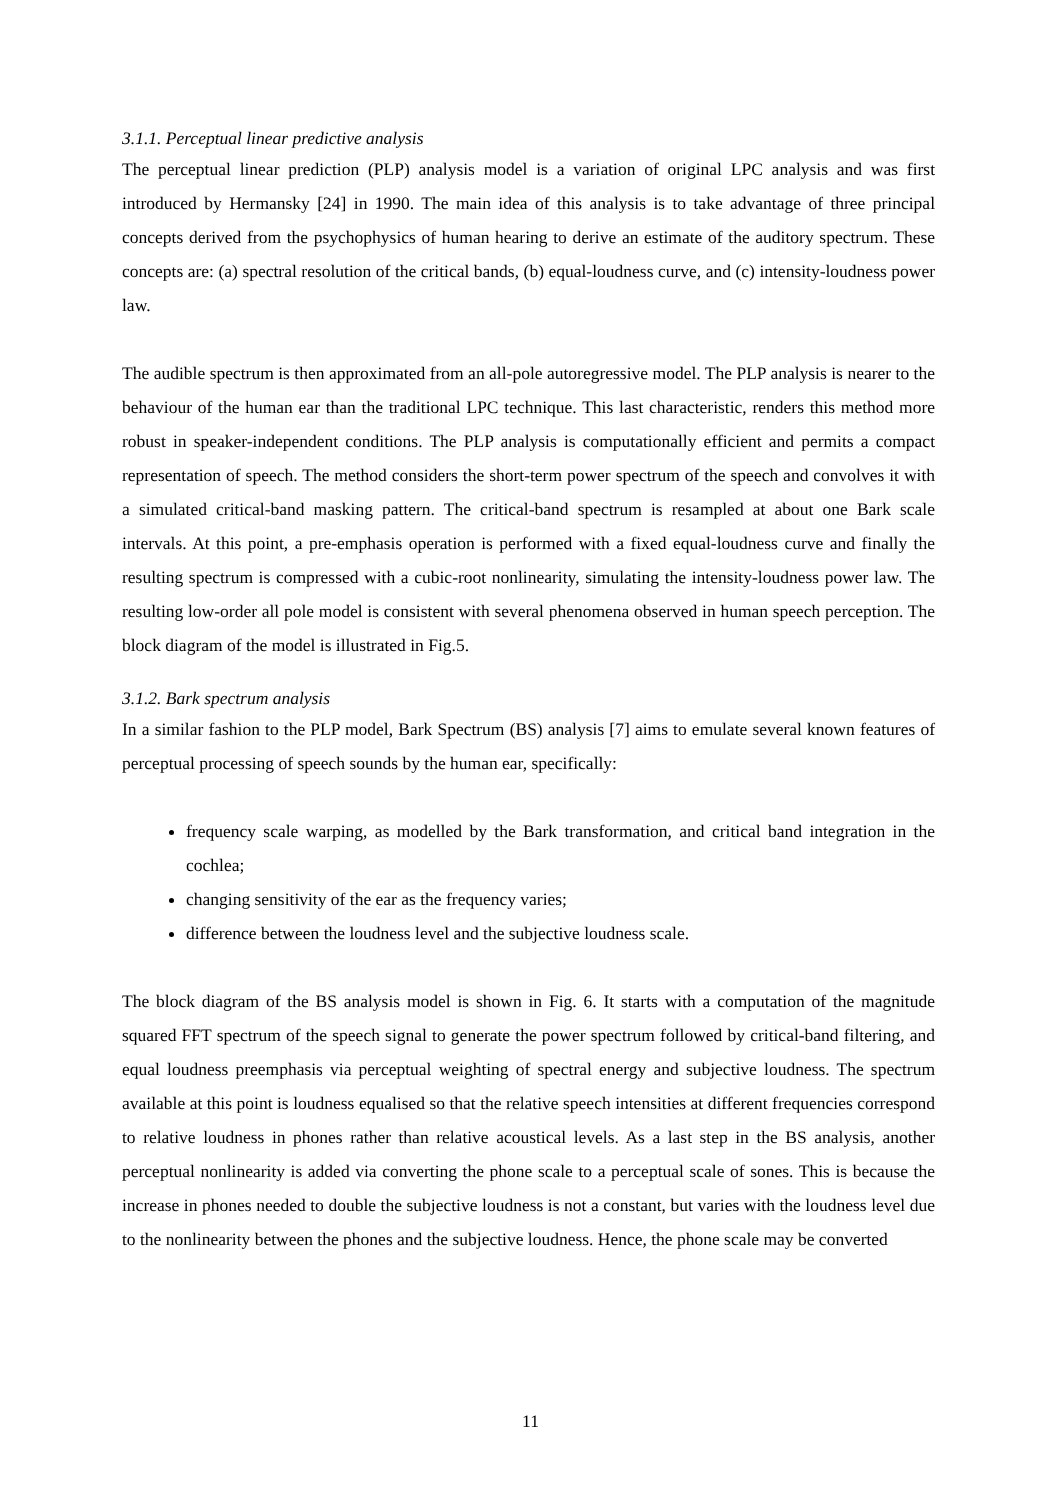3.1.1. Perceptual linear predictive analysis
The perceptual linear prediction (PLP) analysis model is a variation of original LPC analysis and was first introduced by Hermansky [24] in 1990. The main idea of this analysis is to take advantage of three principal concepts derived from the psychophysics of human hearing to derive an estimate of the auditory spectrum. These concepts are: (a) spectral resolution of the critical bands, (b) equal-loudness curve, and (c) intensity-loudness power law.
The audible spectrum is then approximated from an all-pole autoregressive model. The PLP analysis is nearer to the behaviour of the human ear than the traditional LPC technique. This last characteristic, renders this method more robust in speaker-independent conditions. The PLP analysis is computationally efficient and permits a compact representation of speech. The method considers the short-term power spectrum of the speech and convolves it with a simulated critical-band masking pattern. The critical-band spectrum is resampled at about one Bark scale intervals. At this point, a pre-emphasis operation is performed with a fixed equal-loudness curve and finally the resulting spectrum is compressed with a cubic-root nonlinearity, simulating the intensity-loudness power law. The resulting low-order all pole model is consistent with several phenomena observed in human speech perception. The block diagram of the model is illustrated in Fig.5.
3.1.2. Bark spectrum analysis
In a similar fashion to the PLP model, Bark Spectrum (BS) analysis [7] aims to emulate several known features of perceptual processing of speech sounds by the human ear, specifically:
frequency scale warping, as modelled by the Bark transformation, and critical band integration in the cochlea;
changing sensitivity of the ear as the frequency varies;
difference between the loudness level and the subjective loudness scale.
The block diagram of the BS analysis model is shown in Fig. 6. It starts with a computation of the magnitude squared FFT spectrum of the speech signal to generate the power spectrum followed by critical-band filtering, and equal loudness preemphasis via perceptual weighting of spectral energy and subjective loudness. The spectrum available at this point is loudness equalised so that the relative speech intensities at different frequencies correspond to relative loudness in phones rather than relative acoustical levels. As a last step in the BS analysis, another perceptual nonlinearity is added via converting the phone scale to a perceptual scale of sones. This is because the increase in phones needed to double the subjective loudness is not a constant, but varies with the loudness level due to the nonlinearity between the phones and the subjective loudness. Hence, the phone scale may be converted
11